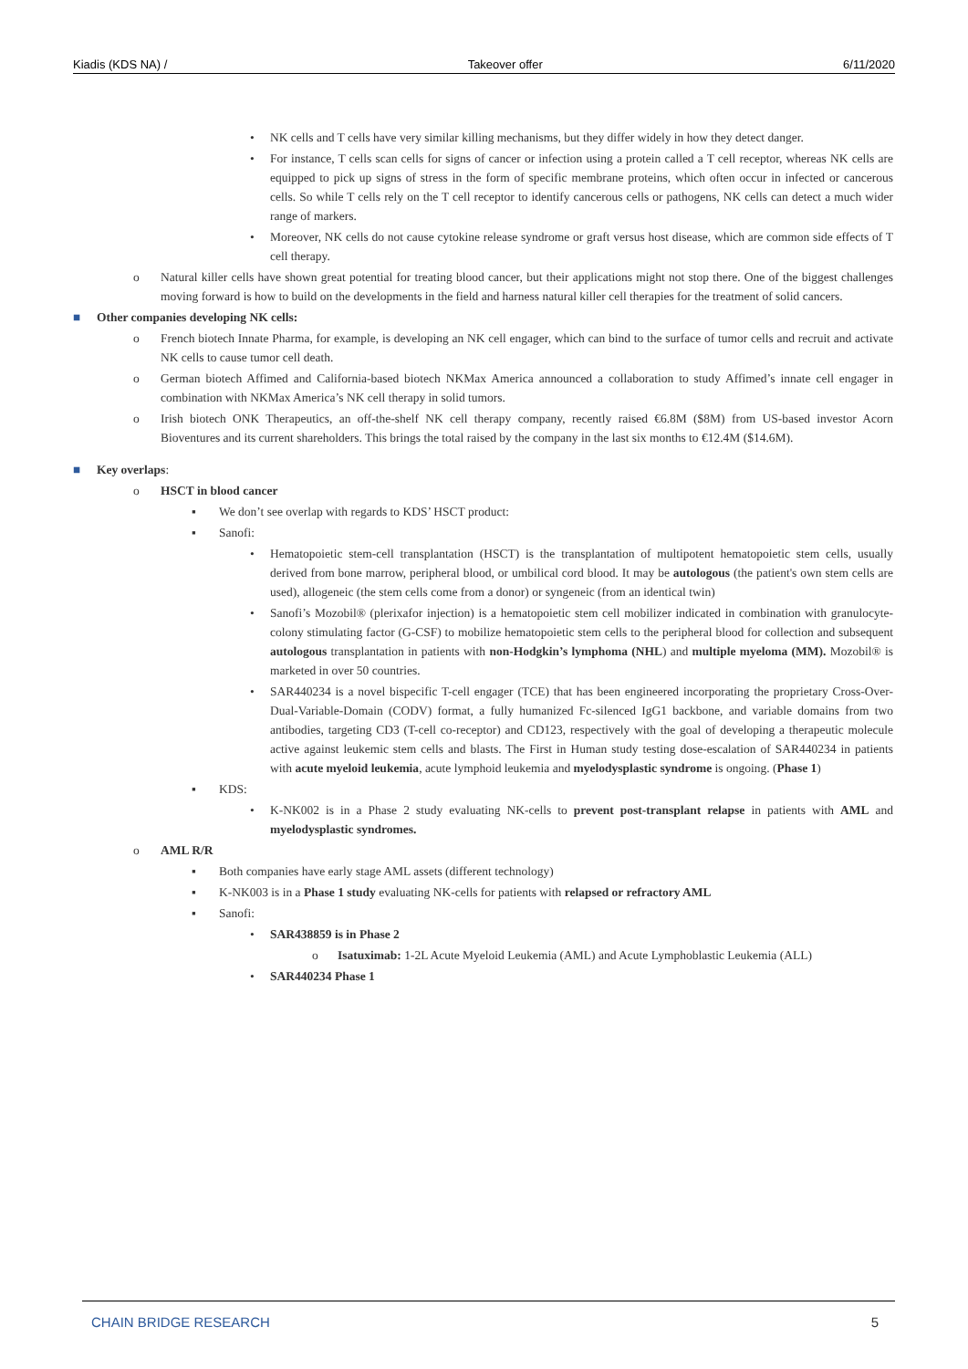Kiadis (KDS NA) / Takeover offer 6/11/2020
• NK cells and T cells have very similar killing mechanisms, but they differ widely in how they detect danger.
• For instance, T cells scan cells for signs of cancer or infection using a protein called a T cell receptor, whereas NK cells are equipped to pick up signs of stress in the form of specific membrane proteins, which often occur in infected or cancerous cells. So while T cells rely on the T cell receptor to identify cancerous cells or pathogens, NK cells can detect a much wider range of markers.
• Moreover, NK cells do not cause cytokine release syndrome or graft versus host disease, which are common side effects of T cell therapy.
o Natural killer cells have shown great potential for treating blood cancer, but their applications might not stop there. One of the biggest challenges moving forward is how to build on the developments in the field and harness natural killer cell therapies for the treatment of solid cancers.
■ Other companies developing NK cells:
o French biotech Innate Pharma, for example, is developing an NK cell engager, which can bind to the surface of tumor cells and recruit and activate NK cells to cause tumor cell death.
o German biotech Affimed and California-based biotech NKMax America announced a collaboration to study Affimed’s innate cell engager in combination with NKMax America’s NK cell therapy in solid tumors.
o Irish biotech ONK Therapeutics, an off-the-shelf NK cell therapy company, recently raised €6.8M ($8M) from US-based investor Acorn Bioventures and its current shareholders. This brings the total raised by the company in the last six months to €12.4M ($14.6M).
■ Key overlaps:
o HSCT in blood cancer
▪ We don’t see overlap with regards to KDS’ HSCT product:
▪ Sanofi:
• Hematopoietic stem-cell transplantation (HSCT) is the transplantation of multipotent hematopoietic stem cells, usually derived from bone marrow, peripheral blood, or umbilical cord blood. It may be autologous (the patient's own stem cells are used), allogeneic (the stem cells come from a donor) or syngeneic (from an identical twin)
• Sanofi’s Mozobil® (plerixafor injection) is a hematopoietic stem cell mobilizer indicated in combination with granulocyte-colony stimulating factor (G-CSF) to mobilize hematopoietic stem cells to the peripheral blood for collection and subsequent autologous transplantation in patients with non-Hodgkin’s lymphoma (NHL) and multiple myeloma (MM). Mozobil® is marketed in over 50 countries.
• SAR440234 is a novel bispecific T-cell engager (TCE) that has been engineered incorporating the proprietary Cross-Over-Dual-Variable-Domain (CODV) format, a fully humanized Fc-silenced IgG1 backbone, and variable domains from two antibodies, targeting CD3 (T-cell co-receptor) and CD123, respectively with the goal of developing a therapeutic molecule active against leukemic stem cells and blasts. The First in Human study testing dose-escalation of SAR440234 in patients with acute myeloid leukemia, acute lymphoid leukemia and myelodysplastic syndrome is ongoing. (Phase 1)
▪ KDS:
• K-NK002 is in a Phase 2 study evaluating NK-cells to prevent post-transplant relapse in patients with AML and myelodysplastic syndromes.
o AML R/R
▪ Both companies have early stage AML assets (different technology)
▪ K-NK003 is in a Phase 1 study evaluating NK-cells for patients with relapsed or refractory AML
▪ Sanofi:
• SAR438859 is in Phase 2
o Isatuximab: 1-2L Acute Myeloid Leukemia (AML) and Acute Lymphoblastic Leukemia (ALL)
• SAR440234 Phase 1
CHAIN BRIDGE RESEARCH 5